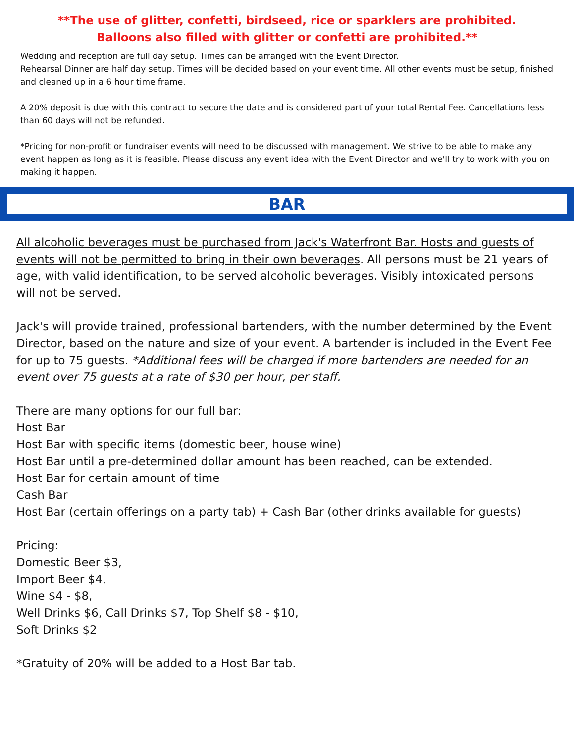**The use of glitter, confetti, birdseed, rice or sparklers are prohibited.
Balloons also filled with glitter or confetti are prohibited.**
Wedding and reception are full day setup. Times can be arranged with the Event Director.
Rehearsal Dinner are half day setup. Times will be decided based on your event time. All other events must be setup, finished and cleaned up in a 6 hour time frame.
A 20% deposit is due with this contract to secure the date and is considered part of your total Rental Fee. Cancellations less than 60 days will not be refunded.
*Pricing for non-profit or fundraiser events will need to be discussed with management. We strive to be able to make any event happen as long as it is feasible. Please discuss any event idea with the Event Director and we'll try to work with you on making it happen.
BAR
All alcoholic beverages must be purchased from Jack's Waterfront Bar. Hosts and guests of events will not be permitted to bring in their own beverages. All persons must be 21 years of age, with valid identification, to be served alcoholic beverages. Visibly intoxicated persons will not be served.
Jack's will provide trained, professional bartenders, with the number determined by the Event Director, based on the nature and size of your event. A bartender is included in the Event Fee for up to 75 guests. *Additional fees will be charged if more bartenders are needed for an event over 75 guests at a rate of $30 per hour, per staff.
There are many options for our full bar:
Host Bar
Host Bar with specific items (domestic beer, house wine)
Host Bar until a pre-determined dollar amount has been reached, can be extended.
Host Bar for certain amount of time
Cash Bar
Host Bar (certain offerings on a party tab) + Cash Bar (other drinks available for guests)
Pricing:
Domestic Beer $3,
Import Beer $4,
Wine $4 - $8,
Well Drinks $6, Call Drinks $7, Top Shelf $8 - $10,
Soft Drinks $2
*Gratuity of 20% will be added to a Host Bar tab.